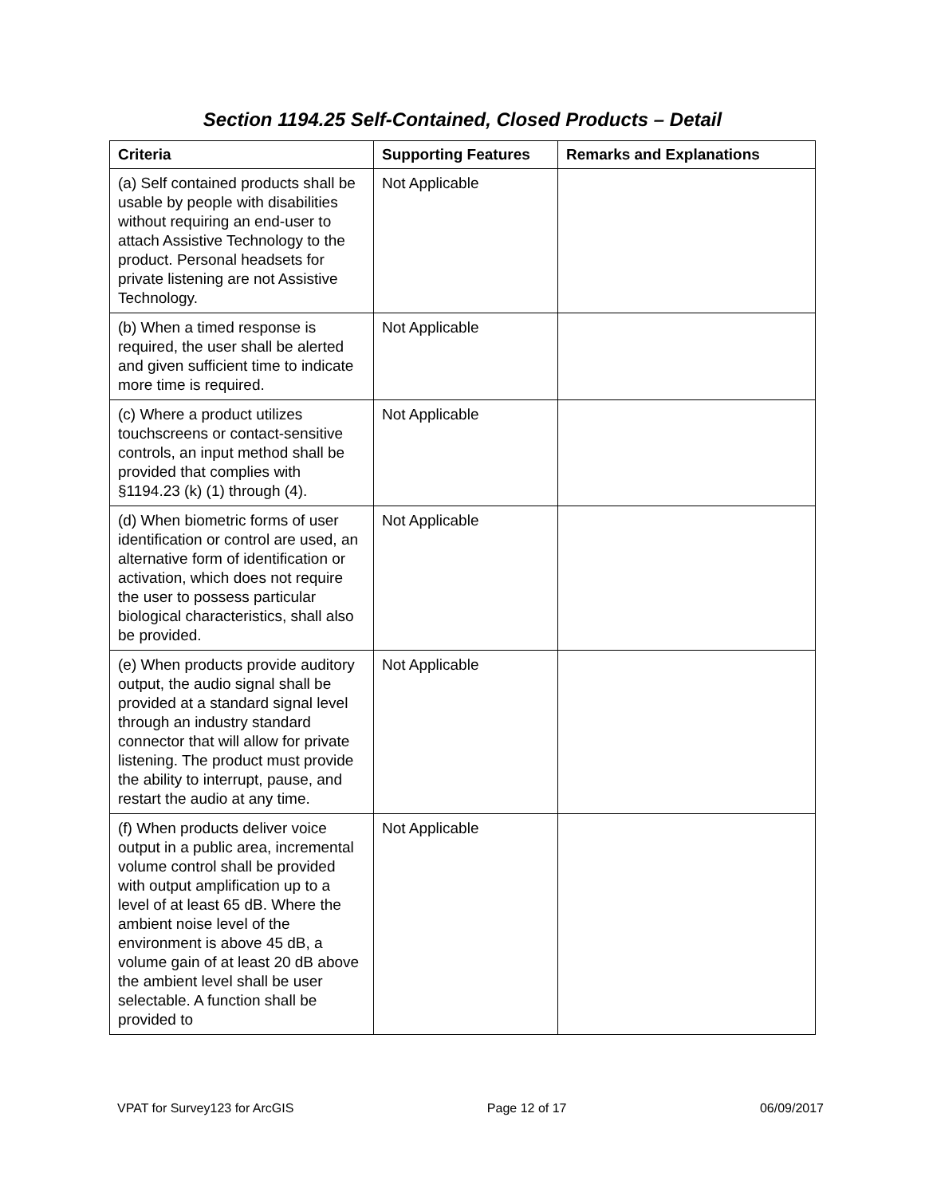Section 1194.25 Self-Contained, Closed Products – Detail
| Criteria | Supporting Features | Remarks and Explanations |
| --- | --- | --- |
| (a) Self contained products shall be usable by people with disabilities without requiring an end-user to attach Assistive Technology to the product. Personal headsets for private listening are not Assistive Technology. | Not Applicable | |
| (b) When a timed response is required, the user shall be alerted and given sufficient time to indicate more time is required. | Not Applicable | |
| (c) Where a product utilizes touchscreens or contact-sensitive controls, an input method shall be provided that complies with §1194.23 (k) (1) through (4). | Not Applicable | |
| (d) When biometric forms of user identification or control are used, an alternative form of identification or activation, which does not require the user to possess particular biological characteristics, shall also be provided. | Not Applicable | |
| (e) When products provide auditory output, the audio signal shall be provided at a standard signal level through an industry standard connector that will allow for private listening. The product must provide the ability to interrupt, pause, and restart the audio at any time. | Not Applicable | |
| (f) When products deliver voice output in a public area, incremental volume control shall be provided with output amplification up to a level of at least 65 dB. Where the ambient noise level of the environment is above 45 dB, a volume gain of at least 20 dB above the ambient level shall be user selectable. A function shall be provided to | Not Applicable | |
VPAT for Survey123 for ArcGIS Page 12 of 17 06/09/2017